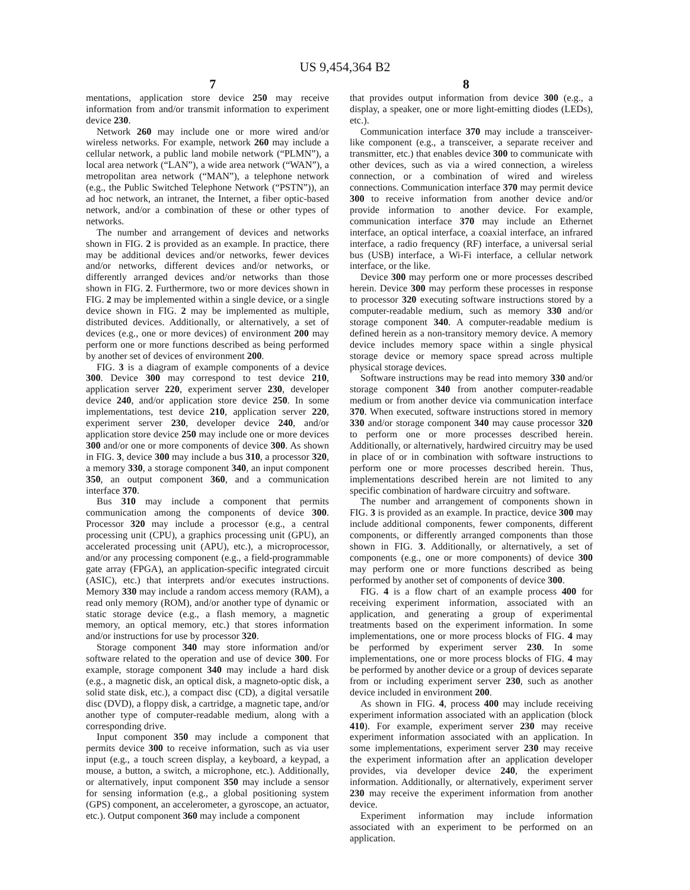US 9,454,364 B2
7 8
mentations, application store device 250 may receive information from and/or transmit information to experiment device 230.
Network 260 may include one or more wired and/or wireless networks. For example, network 260 may include a cellular network, a public land mobile network (“PLMN”), a local area network (“LAN”), a wide area network (“WAN”), a metropolitan area network (“MAN”), a telephone network (e.g., the Public Switched Telephone Network (“PSTN”)), an ad hoc network, an intranet, the Internet, a fiber optic-based network, and/or a combination of these or other types of networks.
The number and arrangement of devices and networks shown in FIG. 2 is provided as an example. In practice, there may be additional devices and/or networks, fewer devices and/or networks, different devices and/or networks, or differently arranged devices and/or networks than those shown in FIG. 2. Furthermore, two or more devices shown in FIG. 2 may be implemented within a single device, or a single device shown in FIG. 2 may be implemented as multiple, distributed devices. Additionally, or alternatively, a set of devices (e.g., one or more devices) of environment 200 may perform one or more functions described as being performed by another set of devices of environment 200.
FIG. 3 is a diagram of example components of a device 300. Device 300 may correspond to test device 210, application server 220, experiment server 230, developer device 240, and/or application store device 250. In some implementations, test device 210, application server 220, experiment server 230, developer device 240, and/or application store device 250 may include one or more devices 300 and/or one or more components of device 300. As shown in FIG. 3, device 300 may include a bus 310, a processor 320, a memory 330, a storage component 340, an input component 350, an output component 360, and a communication interface 370.
Bus 310 may include a component that permits communication among the components of device 300. Processor 320 may include a processor (e.g., a central processing unit (CPU), a graphics processing unit (GPU), an accelerated processing unit (APU), etc.), a microprocessor, and/or any processing component (e.g., a field-programmable gate array (FPGA), an application-specific integrated circuit (ASIC), etc.) that interprets and/or executes instructions. Memory 330 may include a random access memory (RAM), a read only memory (ROM), and/or another type of dynamic or static storage device (e.g., a flash memory, a magnetic memory, an optical memory, etc.) that stores information and/or instructions for use by processor 320.
Storage component 340 may store information and/or software related to the operation and use of device 300. For example, storage component 340 may include a hard disk (e.g., a magnetic disk, an optical disk, a magneto-optic disk, a solid state disk, etc.), a compact disc (CD), a digital versatile disc (DVD), a floppy disk, a cartridge, a magnetic tape, and/or another type of computer-readable medium, along with a corresponding drive.
Input component 350 may include a component that permits device 300 to receive information, such as via user input (e.g., a touch screen display, a keyboard, a keypad, a mouse, a button, a switch, a microphone, etc.). Additionally, or alternatively, input component 350 may include a sensor for sensing information (e.g., a global positioning system (GPS) component, an accelerometer, a gyroscope, an actuator, etc.). Output component 360 may include a component
that provides output information from device 300 (e.g., a display, a speaker, one or more light-emitting diodes (LEDs), etc.).
Communication interface 370 may include a transceiver-like component (e.g., a transceiver, a separate receiver and transmitter, etc.) that enables device 300 to communicate with other devices, such as via a wired connection, a wireless connection, or a combination of wired and wireless connections. Communication interface 370 may permit device 300 to receive information from another device and/or provide information to another device. For example, communication interface 370 may include an Ethernet interface, an optical interface, a coaxial interface, an infrared interface, a radio frequency (RF) interface, a universal serial bus (USB) interface, a Wi-Fi interface, a cellular network interface, or the like.
Device 300 may perform one or more processes described herein. Device 300 may perform these processes in response to processor 320 executing software instructions stored by a computer-readable medium, such as memory 330 and/or storage component 340. A computer-readable medium is defined herein as a non-transitory memory device. A memory device includes memory space within a single physical storage device or memory space spread across multiple physical storage devices.
Software instructions may be read into memory 330 and/or storage component 340 from another computer-readable medium or from another device via communication interface 370. When executed, software instructions stored in memory 330 and/or storage component 340 may cause processor 320 to perform one or more processes described herein. Additionally, or alternatively, hardwired circuitry may be used in place of or in combination with software instructions to perform one or more processes described herein. Thus, implementations described herein are not limited to any specific combination of hardware circuitry and software.
The number and arrangement of components shown in FIG. 3 is provided as an example. In practice, device 300 may include additional components, fewer components, different components, or differently arranged components than those shown in FIG. 3. Additionally, or alternatively, a set of components (e.g., one or more components) of device 300 may perform one or more functions described as being performed by another set of components of device 300.
FIG. 4 is a flow chart of an example process 400 for receiving experiment information, associated with an application, and generating a group of experimental treatments based on the experiment information. In some implementations, one or more process blocks of FIG. 4 may be performed by experiment server 230. In some implementations, one or more process blocks of FIG. 4 may be performed by another device or a group of devices separate from or including experiment server 230, such as another device included in environment 200.
As shown in FIG. 4, process 400 may include receiving experiment information associated with an application (block 410). For example, experiment server 230 may receive experiment information associated with an application. In some implementations, experiment server 230 may receive the experiment information after an application developer provides, via developer device 240, the experiment information. Additionally, or alternatively, experiment server 230 may receive the experiment information from another device.
Experiment information may include information associated with an experiment to be performed on an application.